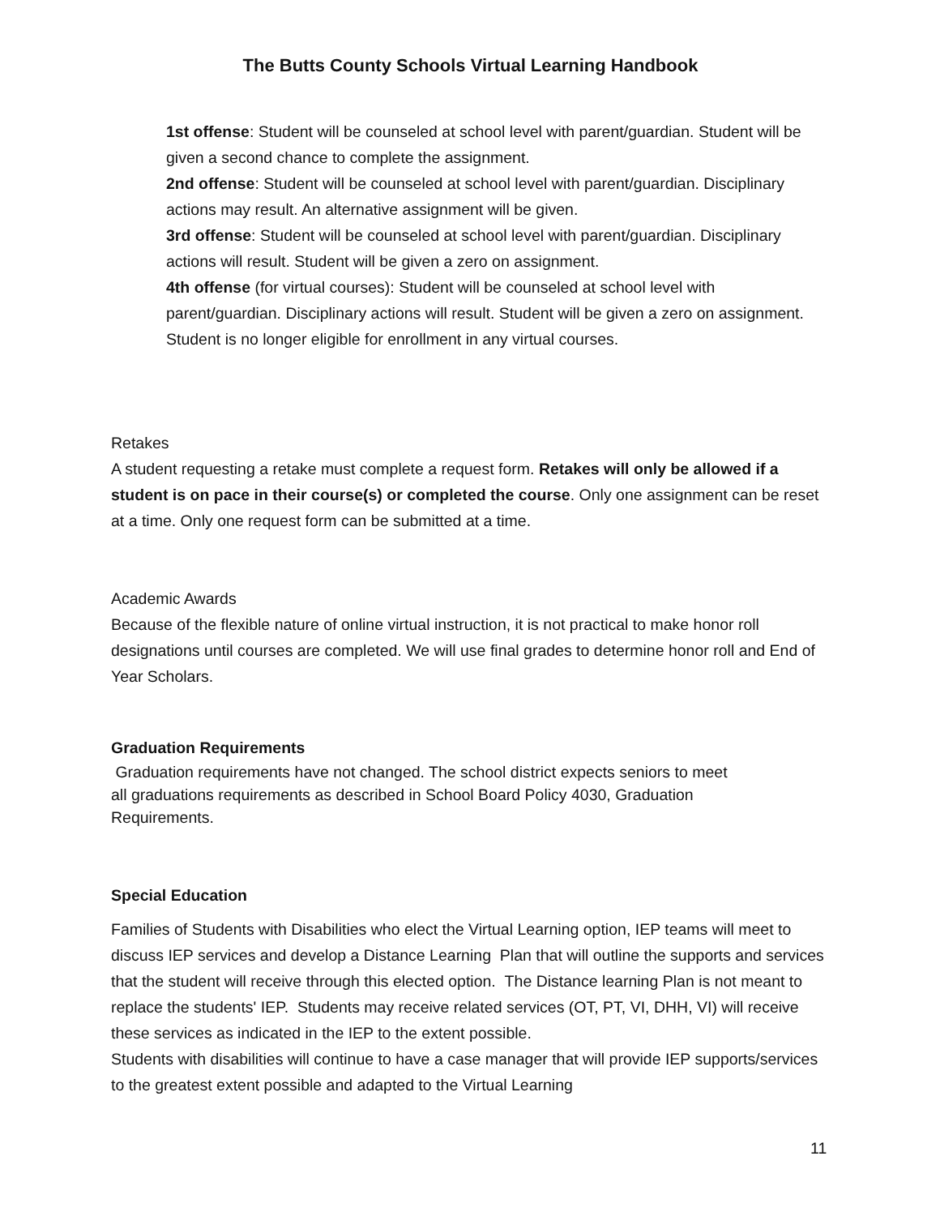The Butts County Schools Virtual Learning Handbook
1st offense: Student will be counseled at school level with parent/guardian. Student will be given a second chance to complete the assignment.
2nd offense: Student will be counseled at school level with parent/guardian. Disciplinary actions may result. An alternative assignment will be given.
3rd offense: Student will be counseled at school level with parent/guardian. Disciplinary actions will result. Student will be given a zero on assignment.
4th offense (for virtual courses): Student will be counseled at school level with parent/guardian. Disciplinary actions will result. Student will be given a zero on assignment. Student is no longer eligible for enrollment in any virtual courses.
Retakes
A student requesting a retake must complete a request form. Retakes will only be allowed if a student is on pace in their course(s) or completed the course. Only one assignment can be reset at a time. Only one request form can be submitted at a time.
Academic Awards
Because of the flexible nature of online virtual instruction, it is not practical to make honor roll designations until courses are completed. We will use final grades to determine honor roll and End of Year Scholars.
Graduation Requirements
Graduation requirements have not changed. The school district expects seniors to meet all graduations requirements as described in School Board Policy 4030, Graduation Requirements.
Special Education
Families of Students with Disabilities who elect the Virtual Learning option, IEP teams will meet to discuss IEP services and develop a Distance Learning Plan that will outline the supports and services that the student will receive through this elected option. The Distance learning Plan is not meant to replace the students' IEP. Students may receive related services (OT, PT, VI, DHH, VI) will receive these services as indicated in the IEP to the extent possible.
Students with disabilities will continue to have a case manager that will provide IEP supports/services to the greatest extent possible and adapted to the Virtual Learning
11